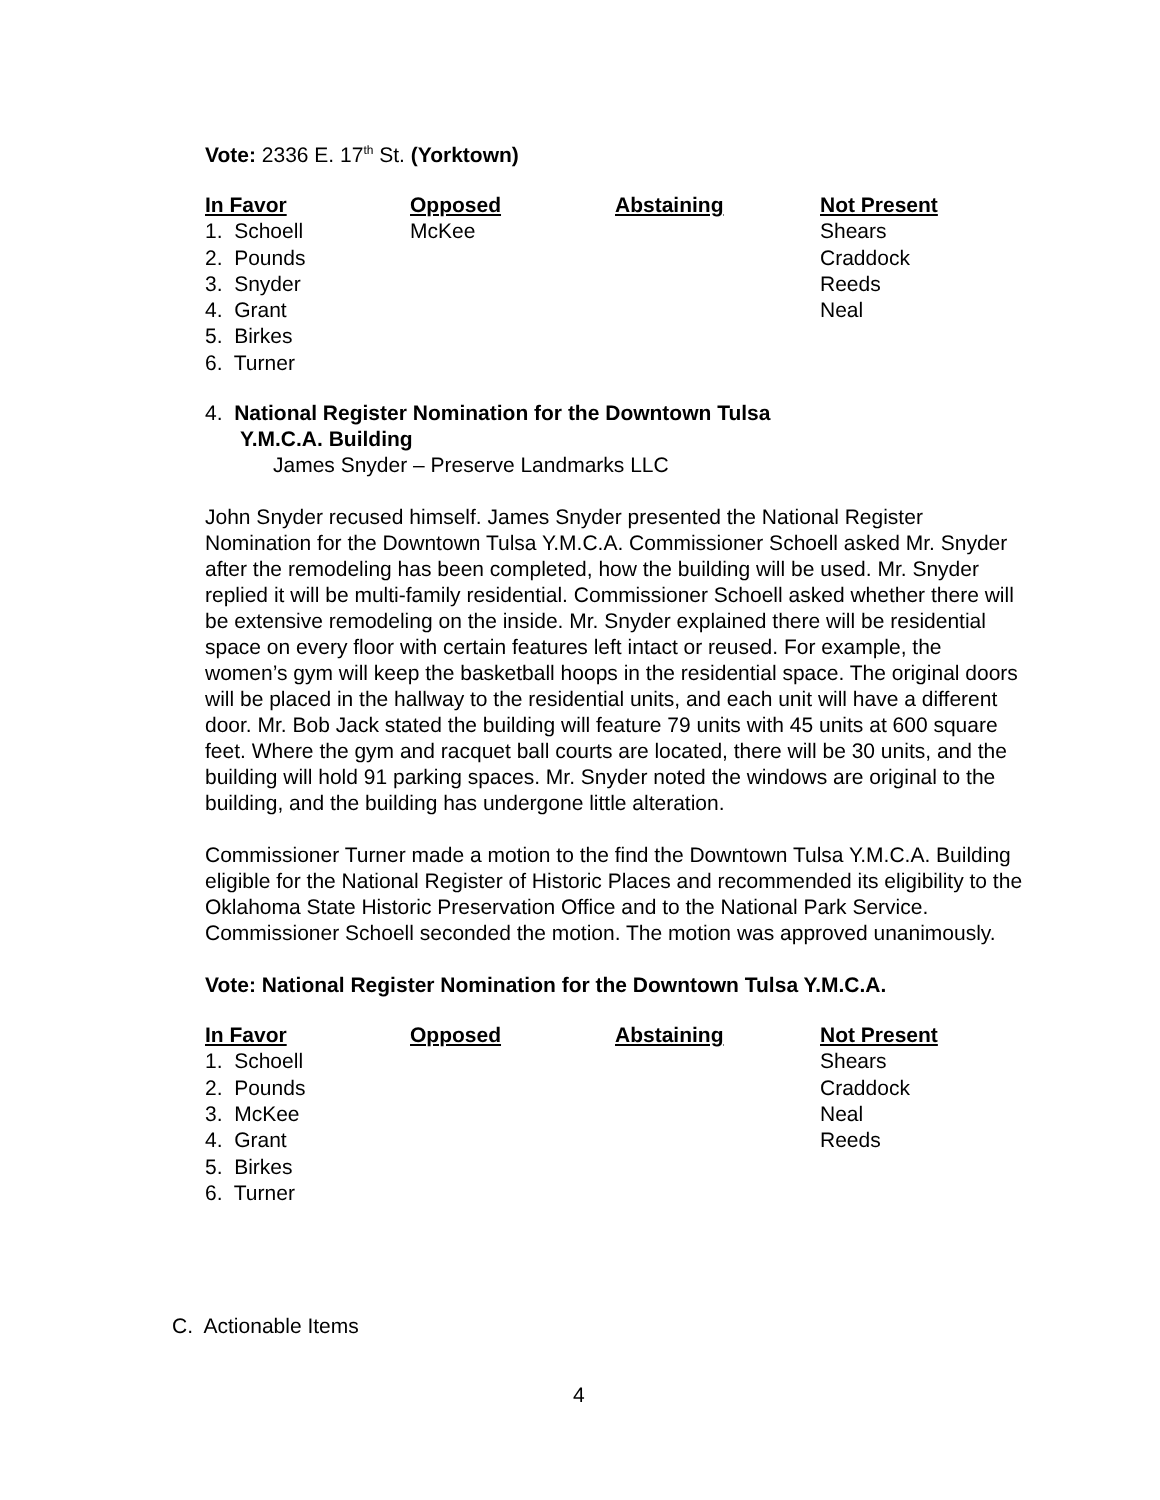Vote: 2336 E. 17<sup>th</sup> St. (Yorktown)
| In Favor | Opposed | Abstaining | Not Present |
| --- | --- | --- | --- |
| 1. Schoell | McKee | | Shears |
| 2. Pounds | | | Craddock |
| 3. Snyder | | | Reeds |
| 4. Grant | | | Neal |
| 5. Birkes | | | |
| 6. Turner | | | |
4. National Register Nomination for the Downtown Tulsa
Y.M.C.A. Building
James Snyder – Preserve Landmarks LLC
John Snyder recused himself. James Snyder presented the National Register Nomination for the Downtown Tulsa Y.M.C.A. Commissioner Schoell asked Mr. Snyder after the remodeling has been completed, how the building will be used. Mr. Snyder replied it will be multi-family residential. Commissioner Schoell asked whether there will be extensive remodeling on the inside. Mr. Snyder explained there will be residential space on every floor with certain features left intact or reused. For example, the women’s gym will keep the basketball hoops in the residential space. The original doors will be placed in the hallway to the residential units, and each unit will have a different door. Mr. Bob Jack stated the building will feature 79 units with 45 units at 600 square feet. Where the gym and racquet ball courts are located, there will be 30 units, and the building will hold 91 parking spaces. Mr. Snyder noted the windows are original to the building, and the building has undergone little alteration.
Commissioner Turner made a motion to the find the Downtown Tulsa Y.M.C.A. Building eligible for the National Register of Historic Places and recommended its eligibility to the Oklahoma State Historic Preservation Office and to the National Park Service. Commissioner Schoell seconded the motion. The motion was approved unanimously.
Vote: National Register Nomination for the Downtown Tulsa Y.M.C.A.
| In Favor | Opposed | Abstaining | Not Present |
| --- | --- | --- | --- |
| 1. Schoell | | | Shears |
| 2. Pounds | | | Craddock |
| 3. McKee | | | Neal |
| 4. Grant | | | Reeds |
| 5. Birkes | | | |
| 6. Turner | | | |
C. Actionable Items
4